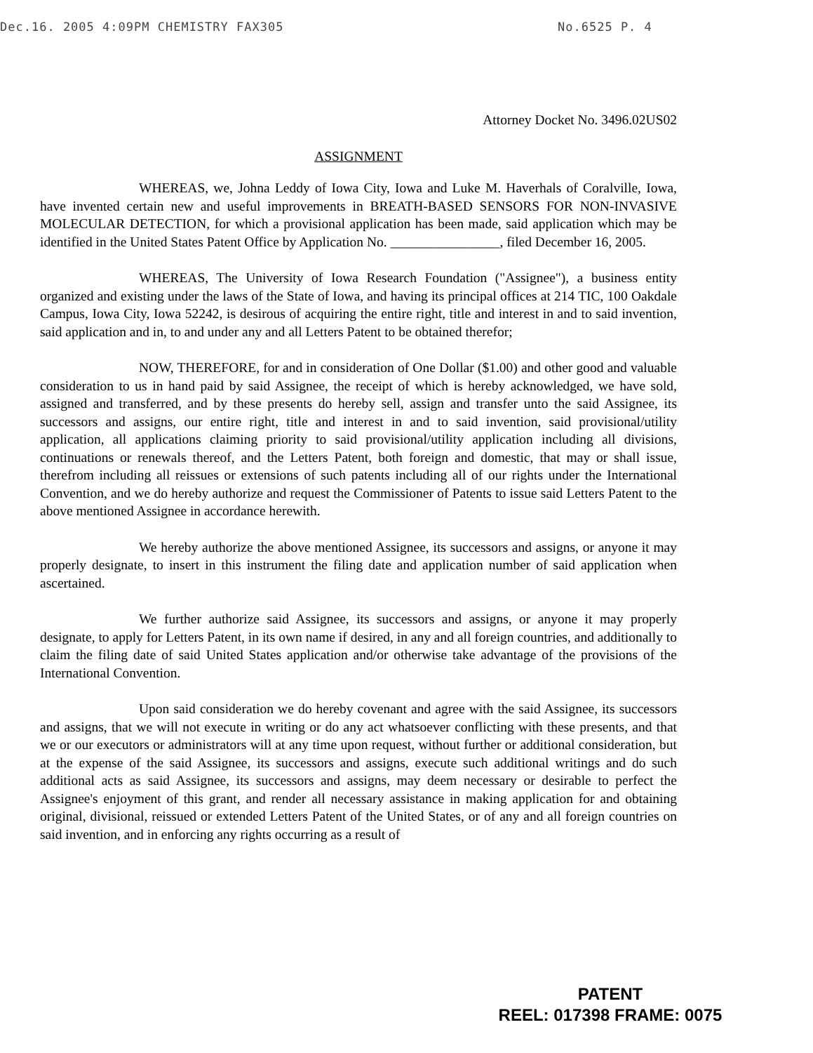Dec.16. 2005 4:09PM CHEMISTRY FAX305 No.6525 P. 4
Attorney Docket No. 3496.02US02
ASSIGNMENT
WHEREAS, we, Johna Leddy of Iowa City, Iowa and Luke M. Haverhals of Coralville, Iowa, have invented certain new and useful improvements in BREATH-BASED SENSORS FOR NON-INVASIVE MOLECULAR DETECTION, for which a provisional application has been made, said application which may be identified in the United States Patent Office by Application No. ________________, filed December 16, 2005.
WHEREAS, The University of Iowa Research Foundation ("Assignee"), a business entity organized and existing under the laws of the State of Iowa, and having its principal offices at 214 TIC, 100 Oakdale Campus, Iowa City, Iowa 52242, is desirous of acquiring the entire right, title and interest in and to said invention, said application and in, to and under any and all Letters Patent to be obtained therefor;
NOW, THEREFORE, for and in consideration of One Dollar ($1.00) and other good and valuable consideration to us in hand paid by said Assignee, the receipt of which is hereby acknowledged, we have sold, assigned and transferred, and by these presents do hereby sell, assign and transfer unto the said Assignee, its successors and assigns, our entire right, title and interest in and to said invention, said provisional/utility application, all applications claiming priority to said provisional/utility application including all divisions, continuations or renewals thereof, and the Letters Patent, both foreign and domestic, that may or shall issue, therefrom including all reissues or extensions of such patents including all of our rights under the International Convention, and we do hereby authorize and request the Commissioner of Patents to issue said Letters Patent to the above mentioned Assignee in accordance herewith.
We hereby authorize the above mentioned Assignee, its successors and assigns, or anyone it may properly designate, to insert in this instrument the filing date and application number of said application when ascertained.
We further authorize said Assignee, its successors and assigns, or anyone it may properly designate, to apply for Letters Patent, in its own name if desired, in any and all foreign countries, and additionally to claim the filing date of said United States application and/or otherwise take advantage of the provisions of the International Convention.
Upon said consideration we do hereby covenant and agree with the said Assignee, its successors and assigns, that we will not execute in writing or do any act whatsoever conflicting with these presents, and that we or our executors or administrators will at any time upon request, without further or additional consideration, but at the expense of the said Assignee, its successors and assigns, execute such additional writings and do such additional acts as said Assignee, its successors and assigns, may deem necessary or desirable to perfect the Assignee's enjoyment of this grant, and render all necessary assistance in making application for and obtaining original, divisional, reissued or extended Letters Patent of the United States, or of any and all foreign countries on said invention, and in enforcing any rights occurring as a result of
PATENT
REEL: 017398 FRAME: 0075